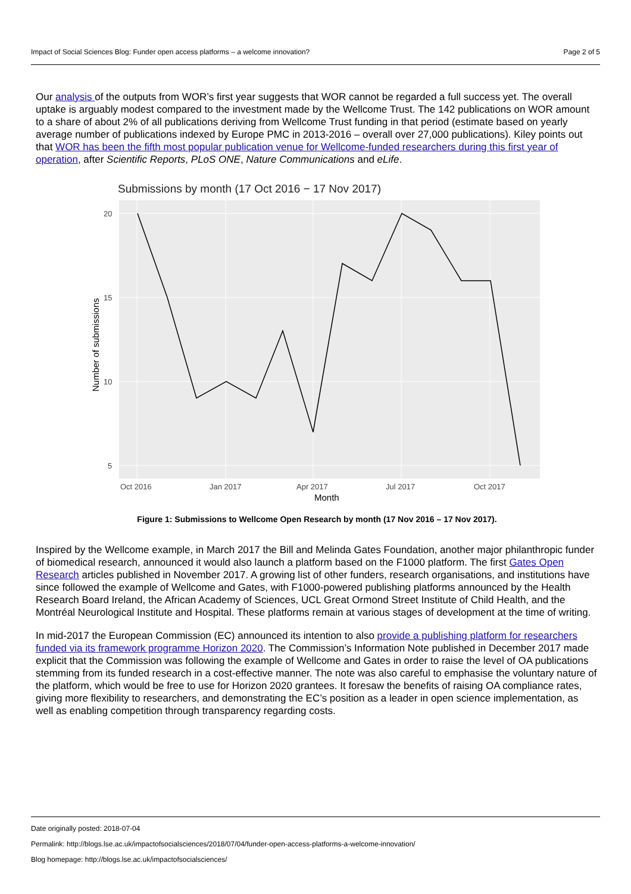Impact of Social Sciences Blog: Funder open access platforms – a welcome innovation? Page 2 of 5
Our analysis of the outputs from WOR’s first year suggests that WOR cannot be regarded a full success yet. The overall uptake is arguably modest compared to the investment made by the Wellcome Trust. The 142 publications on WOR amount to a share of about 2% of all publications deriving from Wellcome Trust funding in that period (estimate based on yearly average number of publications indexed by Europe PMC in 2013-2016 – overall over 27,000 publications). Kiley points out that WOR has been the fifth most popular publication venue for Wellcome-funded researchers during this first year of operation, after Scientific Reports, PLoS ONE, Nature Communications and eLife.
Submissions by month (17 Oct 2016 − 17 Nov 2017)
20
15
10
5
Oct 2016
Jan 2017
Apr 2017
Jul 2017
Oct 2017
Month
Number of submissions
Figure 1: Submissions to Wellcome Open Research by month (17 Nov 2016 – 17 Nov 2017).
Inspired by the Wellcome example, in March 2017 the Bill and Melinda Gates Foundation, another major philanthropic funder of biomedical research, announced it would also launch a platform based on the F1000 platform. The first Gates Open Research articles published in November 2017. A growing list of other funders, research organisations, and institutions have since followed the example of Wellcome and Gates, with F1000-powered publishing platforms announced by the Health Research Board Ireland, the African Academy of Sciences, UCL Great Ormond Street Institute of Child Health, and the Montréal Neurological Institute and Hospital. These platforms remain at various stages of development at the time of writing.
In mid-2017 the European Commission (EC) announced its intention to also provide a publishing platform for researchers funded via its framework programme Horizon 2020. The Commission’s Information Note published in December 2017 made explicit that the Commission was following the example of Wellcome and Gates in order to raise the level of OA publications stemming from its funded research in a cost-effective manner. The note was also careful to emphasise the voluntary nature of the platform, which would be free to use for Horizon 2020 grantees. It foresaw the benefits of raising OA compliance rates, giving more flexibility to researchers, and demonstrating the EC’s position as a leader in open science implementation, as well as enabling competition through transparency regarding costs.
Date originally posted: 2018-07-04
Permalink: http://blogs.lse.ac.uk/impactofsocialsciences/2018/07/04/funder-open-access-platforms-a-welcome-innovation/
Blog homepage: http://blogs.lse.ac.uk/impactofsocialsciences/